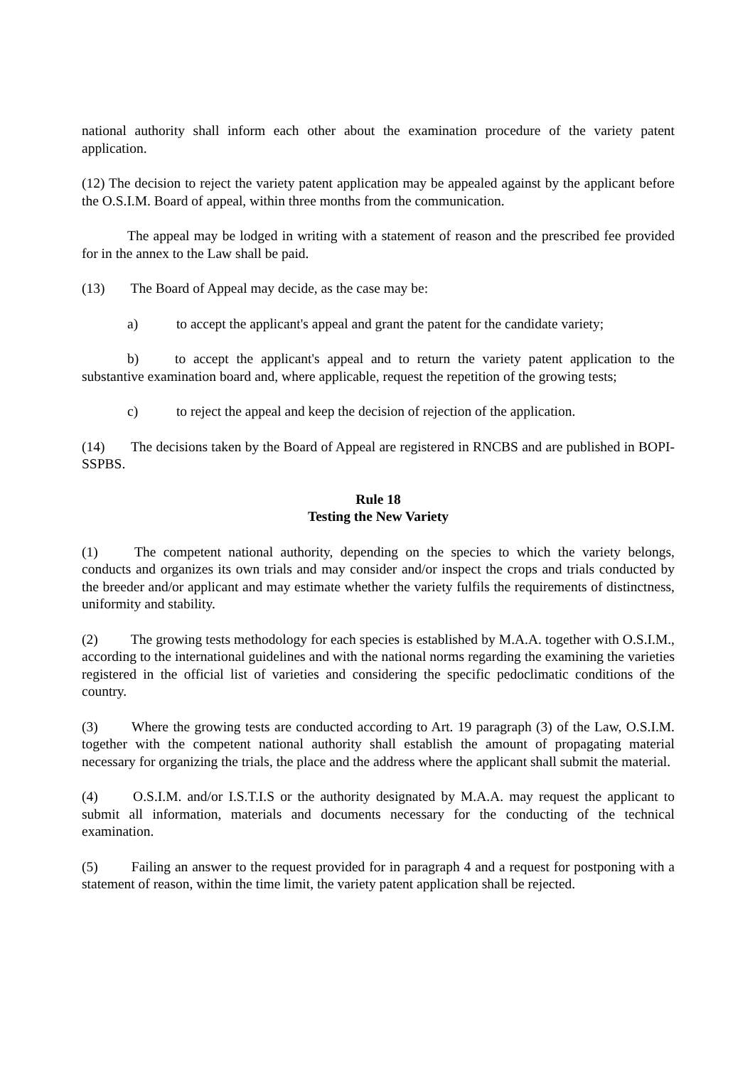national authority shall inform each other about the examination procedure of the variety patent application.
(12) The decision to reject the variety patent application may be appealed against by the applicant before the O.S.I.M. Board of appeal, within three months from the communication.
The appeal may be lodged in writing with a statement of reason and the prescribed fee provided for in the annex to the Law shall be paid.
(13) The Board of Appeal may decide, as the case may be:
a) to accept the applicant's appeal and grant the patent for the candidate variety;
b) to accept the applicant's appeal and to return the variety patent application to the substantive examination board and, where applicable, request the repetition of the growing tests;
c) to reject the appeal and keep the decision of rejection of the application.
(14) The decisions taken by the Board of Appeal are registered in RNCBS and are published in BOPI-SSPBS.
Rule 18
Testing the New Variety
(1) The competent national authority, depending on the species to which the variety belongs, conducts and organizes its own trials and may consider and/or inspect the crops and trials conducted by the breeder and/or applicant and may estimate whether the variety fulfils the requirements of distinctness, uniformity and stability.
(2) The growing tests methodology for each species is established by M.A.A. together with O.S.I.M., according to the international guidelines and with the national norms regarding the examining the varieties registered in the official list of varieties and considering the specific pedoclimatic conditions of the country.
(3) Where the growing tests are conducted according to Art. 19 paragraph (3) of the Law, O.S.I.M. together with the competent national authority shall establish the amount of propagating material necessary for organizing the trials, the place and the address where the applicant shall submit the material.
(4) O.S.I.M. and/or I.S.T.I.S or the authority designated by M.A.A. may request the applicant to submit all information, materials and documents necessary for the conducting of the technical examination.
(5) Failing an answer to the request provided for in paragraph 4 and a request for postponing with a statement of reason, within the time limit, the variety patent application shall be rejected.